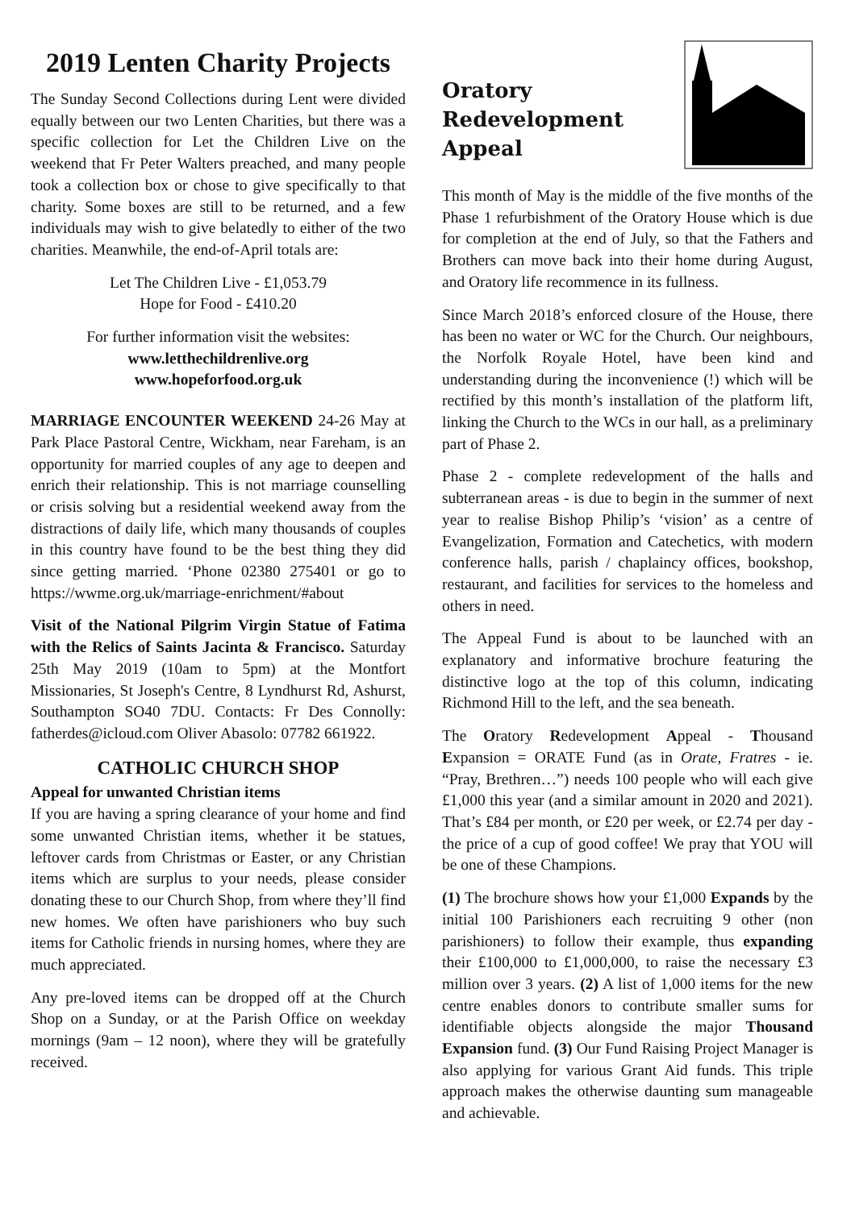2019 Lenten Charity Projects
The Sunday Second Collections during Lent were divided equally between our two Lenten Charities, but there was a specific collection for Let the Children Live on the weekend that Fr Peter Walters preached, and many people took a collection box or chose to give specifically to that charity. Some boxes are still to be returned, and a few individuals may wish to give belatedly to either of the two charities. Meanwhile, the end-of-April totals are:
Let The Children Live - £1,053.79
Hope for Food - £410.20
For further information visit the websites:
www.letthechildrenlive.org
www.hopeforfood.org.uk
MARRIAGE ENCOUNTER WEEKEND 24-26 May at Park Place Pastoral Centre, Wickham, near Fareham, is an opportunity for married couples of any age to deepen and enrich their relationship. This is not marriage counselling or crisis solving but a residential weekend away from the distractions of daily life, which many thousands of couples in this country have found to be the best thing they did since getting married. ‘Phone 02380 275401 or go to https://wwme.org.uk/marriage-enrichment/#about
Visit of the National Pilgrim Virgin Statue of Fatima with the Relics of Saints Jacinta & Francisco. Saturday 25th May 2019 (10am to 5pm) at the Montfort Missionaries, St Joseph's Centre, 8 Lyndhurst Rd, Ashurst, Southampton SO40 7DU. Contacts: Fr Des Connolly: fatherdes@icloud.com Oliver Abasolo: 07782 661922.
CATHOLIC CHURCH SHOP
Appeal for unwanted Christian items
If you are having a spring clearance of your home and find some unwanted Christian items, whether it be statues, leftover cards from Christmas or Easter, or any Christian items which are surplus to your needs, please consider donating these to our Church Shop, from where they’ll find new homes. We often have parishioners who buy such items for Catholic friends in nursing homes, where they are much appreciated.
Any pre-loved items can be dropped off at the Church Shop on a Sunday, or at the Parish Office on weekday mornings (9am – 12 noon), where they will be gratefully received.
Oratory
Redevelopment
Appeal
This month of May is the middle of the five months of the Phase 1 refurbishment of the Oratory House which is due for completion at the end of July, so that the Fathers and Brothers can move back into their home during August, and Oratory life recommence in its fullness.
Since March 2018’s enforced closure of the House, there has been no water or WC for the Church. Our neighbours, the Norfolk Royale Hotel, have been kind and understanding during the inconvenience (!) which will be rectified by this month’s installation of the platform lift, linking the Church to the WCs in our hall, as a preliminary part of Phase 2.
Phase 2 - complete redevelopment of the halls and subterranean areas - is due to begin in the summer of next year to realise Bishop Philip’s ‘vision’ as a centre of Evangelization, Formation and Catechetics, with modern conference halls, parish / chaplaincy offices, bookshop, restaurant, and facilities for services to the homeless and others in need.
The Appeal Fund is about to be launched with an explanatory and informative brochure featuring the distinctive logo at the top of this column, indicating Richmond Hill to the left, and the sea beneath.
The Oratory Redevelopment Appeal - Thousand Expansion = ORATE Fund (as in Orate, Fratres - ie. “Pray, Brethren…”) needs 100 people who will each give £1,000 this year (and a similar amount in 2020 and 2021). That’s £84 per month, or £20 per week, or £2.74 per day - the price of a cup of good coffee! We pray that YOU will be one of these Champions.
(1) The brochure shows how your £1,000 Expands by the initial 100 Parishioners each recruiting 9 other (non parishioners) to follow their example, thus expanding their £100,000 to £1,000,000, to raise the necessary £3 million over 3 years. (2) A list of 1,000 items for the new centre enables donors to contribute smaller sums for identifiable objects alongside the major Thousand Expansion fund. (3) Our Fund Raising Project Manager is also applying for various Grant Aid funds. This triple approach makes the otherwise daunting sum manageable and achievable.